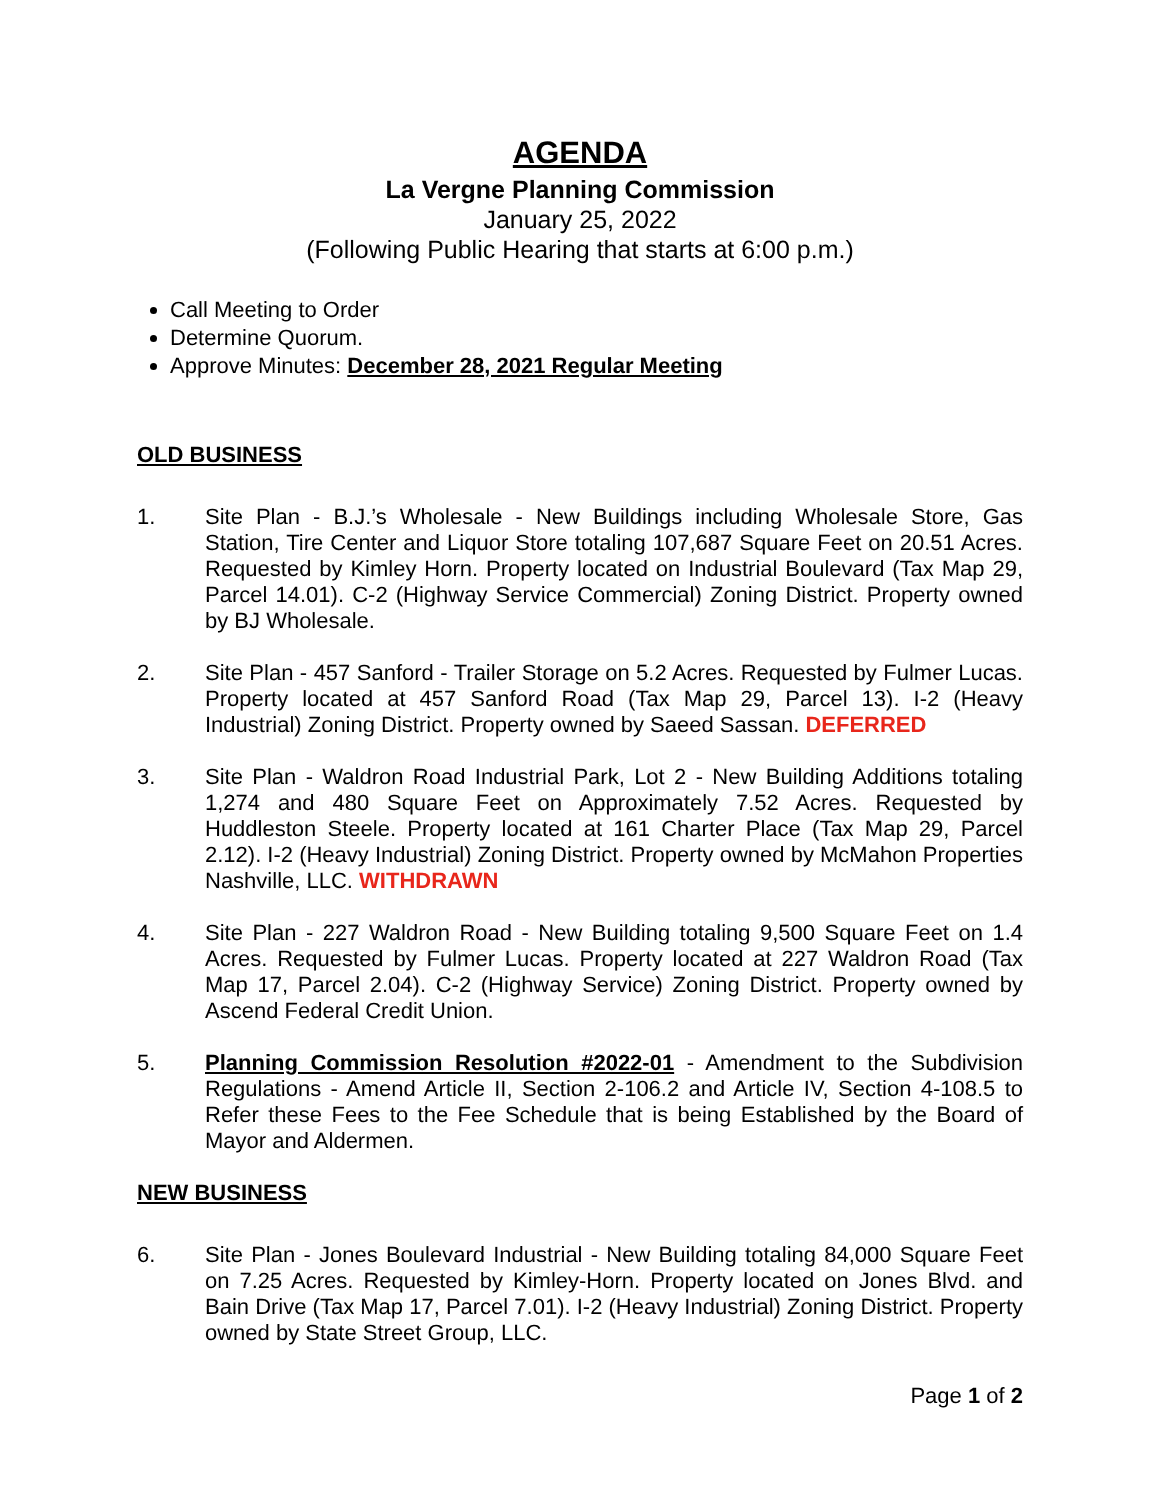AGENDA
La Vergne Planning Commission
January 25, 2022
(Following Public Hearing that starts at 6:00 p.m.)
Call Meeting to Order
Determine Quorum.
Approve Minutes: December 28, 2021 Regular Meeting
OLD BUSINESS
1. Site Plan - B.J.’s Wholesale - New Buildings including Wholesale Store, Gas Station, Tire Center and Liquor Store totaling 107,687 Square Feet on 20.51 Acres. Requested by Kimley Horn. Property located on Industrial Boulevard (Tax Map 29, Parcel 14.01). C-2 (Highway Service Commercial) Zoning District. Property owned by BJ Wholesale.
2. Site Plan - 457 Sanford - Trailer Storage on 5.2 Acres. Requested by Fulmer Lucas. Property located at 457 Sanford Road (Tax Map 29, Parcel 13). I-2 (Heavy Industrial) Zoning District. Property owned by Saeed Sassan. DEFERRED
3. Site Plan - Waldron Road Industrial Park, Lot 2 - New Building Additions totaling 1,274 and 480 Square Feet on Approximately 7.52 Acres. Requested by Huddleston Steele. Property located at 161 Charter Place (Tax Map 29, Parcel 2.12). I-2 (Heavy Industrial) Zoning District. Property owned by McMahon Properties Nashville, LLC. WITHDRAWN
4. Site Plan - 227 Waldron Road - New Building totaling 9,500 Square Feet on 1.4 Acres. Requested by Fulmer Lucas. Property located at 227 Waldron Road (Tax Map 17, Parcel 2.04). C-2 (Highway Service) Zoning District. Property owned by Ascend Federal Credit Union.
5. Planning Commission Resolution #2022-01 - Amendment to the Subdivision Regulations - Amend Article II, Section 2-106.2 and Article IV, Section 4-108.5 to Refer these Fees to the Fee Schedule that is being Established by the Board of Mayor and Aldermen.
NEW BUSINESS
6. Site Plan - Jones Boulevard Industrial - New Building totaling 84,000 Square Feet on 7.25 Acres. Requested by Kimley-Horn. Property located on Jones Blvd. and Bain Drive (Tax Map 17, Parcel 7.01). I-2 (Heavy Industrial) Zoning District. Property owned by State Street Group, LLC.
Page 1 of 2